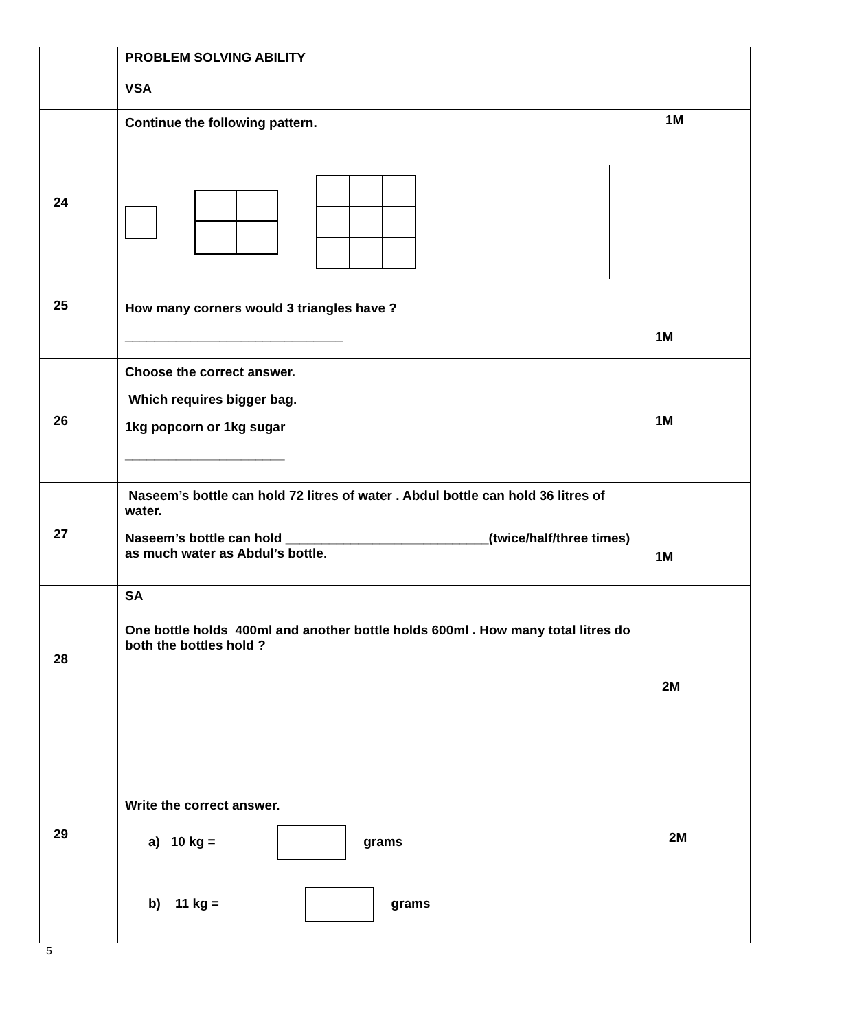| | PROBLEM SOLVING ABILITY | |
| | VSA | |
| 24 | Continue the following pattern. | 1M |
| 25 | How many corners would 3 triangles have ? ______________________________ | 1M |
| 26 | Choose the correct answer. Which requires bigger bag. 1kg popcorn or 1kg sugar ______________________ | 1M |
| 27 | Naseem’s bottle can hold 72 litres of water . Abdul bottle can hold 36 litres of water. Naseem’s bottle can hold ____________________________(twice/half/three times) as much water as Abdul’s bottle. | 1M |
| | SA | |
| 28 | One bottle holds 400ml and another bottle holds 600ml . How many total litres do both the bottles hold ? | 2M |
| 29 | Write the correct answer. a) 10 kg = grams b) 11 kg = grams | 2M |
5